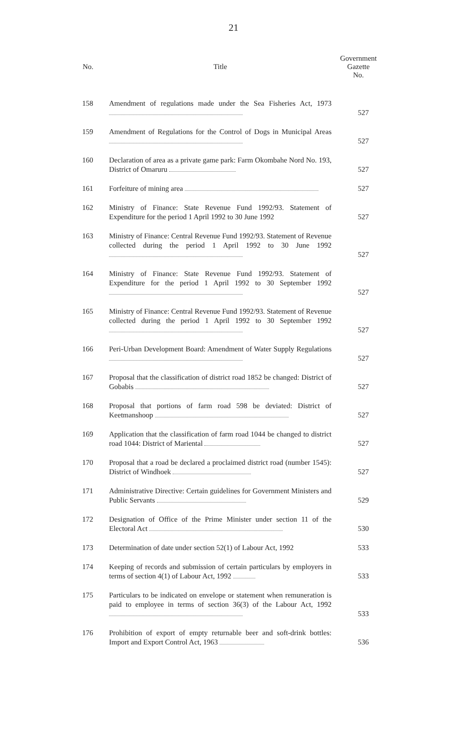21
| No. | Title | Government Gazette No. |
| --- | --- | --- |
| 158 | Amendment of regulations made under the Sea Fisheries Act, 1973 | 527 |
| 159 | Amendment of Regulations for the Control of Dogs in Municipal Areas | 527 |
| 160 | Declaration of area as a private game park: Farm Okombahe Nord No. 193, District of Omaruru | 527 |
| 161 | Forfeiture of mining area | 527 |
| 162 | Ministry of Finance: State Revenue Fund 1992/93. Statement of Expenditure for the period 1 April 1992 to 30 June 1992 | 527 |
| 163 | Ministry of Finance: Central Revenue Fund 1992/93. Statement of Revenue collected during the period 1 April 1992 to 30 June 1992 | 527 |
| 164 | Ministry of Finance: State Revenue Fund 1992/93. Statement of Expenditure for the period 1 April 1992 to 30 September 1992 | 527 |
| 165 | Ministry of Finance: Central Revenue Fund 1992/93. Statement of Revenue collected during the period 1 April 1992 to 30 September 1992 | 527 |
| 166 | Peri-Urban Development Board: Amendment of Water Supply Regulations | 527 |
| 167 | Proposal that the classification of district road 1852 be changed: District of Gobabis | 527 |
| 168 | Proposal that portions of farm road 598 be deviated: District of Keetmanshoop | 527 |
| 169 | Application that the classification of farm road 1044 be changed to district road 1044: District of Mariental | 527 |
| 170 | Proposal that a road be declared a proclaimed district road (number 1545): District of Windhoek | 527 |
| 171 | Administrative Directive: Certain guidelines for Government Ministers and Public Servants | 529 |
| 172 | Designation of Office of the Prime Minister under section 11 of the Electoral Act | 530 |
| 173 | Determination of date under section 52(1) of Labour Act, 1992 | 533 |
| 174 | Keeping of records and submission of certain particulars by employers in terms of section 4(1) of Labour Act, 1992 | 533 |
| 175 | Particulars to be indicated on envelope or statement when remuneration is paid to employee in terms of section 36(3) of the Labour Act, 1992 | 533 |
| 176 | Prohibition of export of empty returnable beer and soft-drink bottles: Import and Export Control Act, 1963 | 536 |